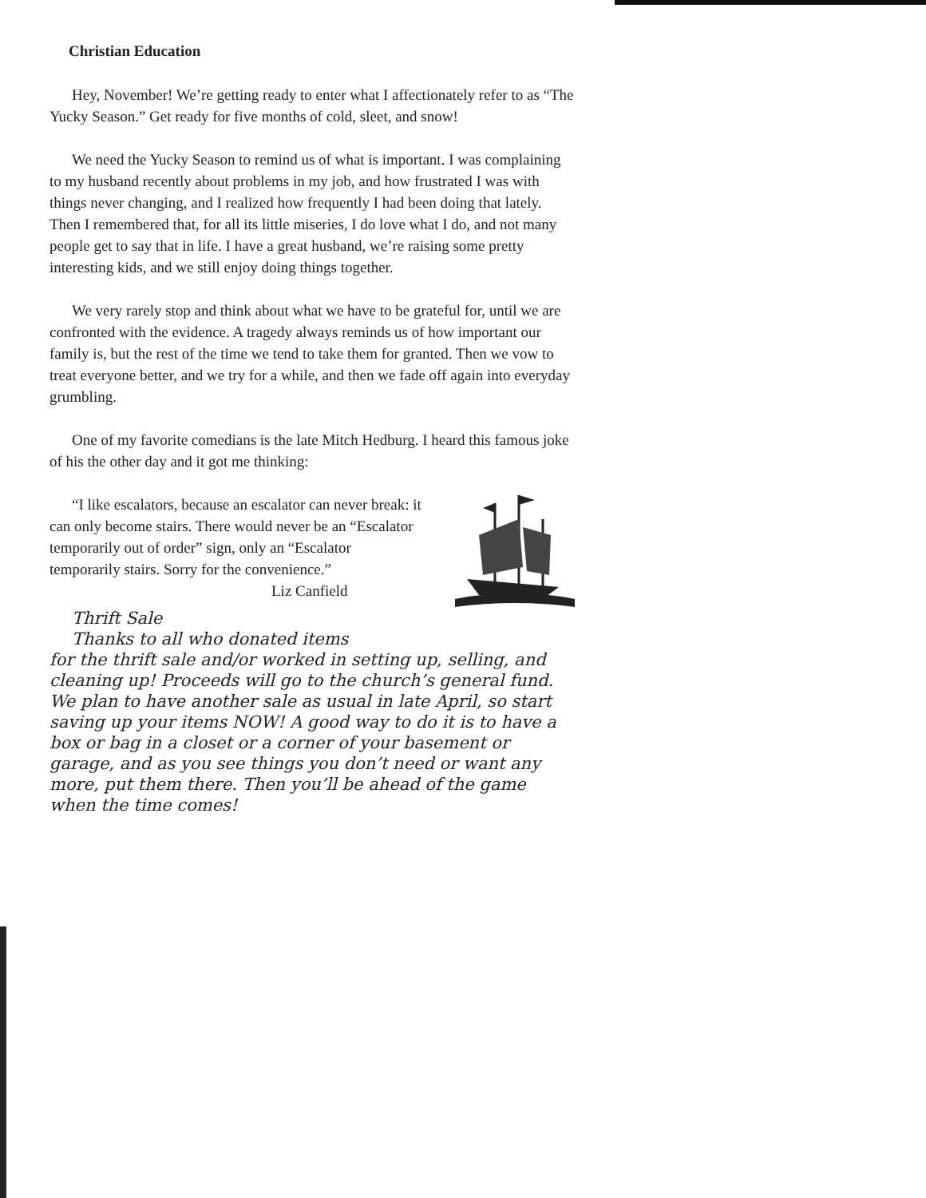Christian Education
Hey, November! We’re getting ready to enter what I affectionately refer to as “The Yucky Season.” Get ready for five months of cold, sleet, and snow!
We need the Yucky Season to remind us of what is important. I was complaining to my husband recently about problems in my job, and how frustrated I was with things never changing, and I realized how frequently I had been doing that lately. Then I remembered that, for all its little miseries, I do love what I do, and not many people get to say that in life. I have a great husband, we’re raising some pretty interesting kids, and we still enjoy doing things together.
We very rarely stop and think about what we have to be grateful for, until we are confronted with the evidence. A tragedy always reminds us of how important our family is, but the rest of the time we tend to take them for granted. Then we vow to treat everyone better, and we try for a while, and then we fade off again into everyday grumbling.
One of my favorite comedians is the late Mitch Hedburg. I heard this famous joke of his the other day and it got me thinking:
“I like escalators, because an escalator can never break: it can only become stairs. There would never be an “Escalator temporarily out of order” sign, only an “Escalator temporarily stairs. Sorry for the convenience.”
Liz Canfield
Thrift Sale
Thanks to all who donated items
for the thrift sale and/or worked in setting up, selling, and cleaning up! Proceeds will go to the church’s general fund. We plan to have another sale as usual in late April, so start saving up your items NOW! A good way to do it is to have a box or bag in a closet or a corner of your basement or garage, and as you see things you don’t need or want any more, put them there. Then you’ll be ahead of the game when the time comes!